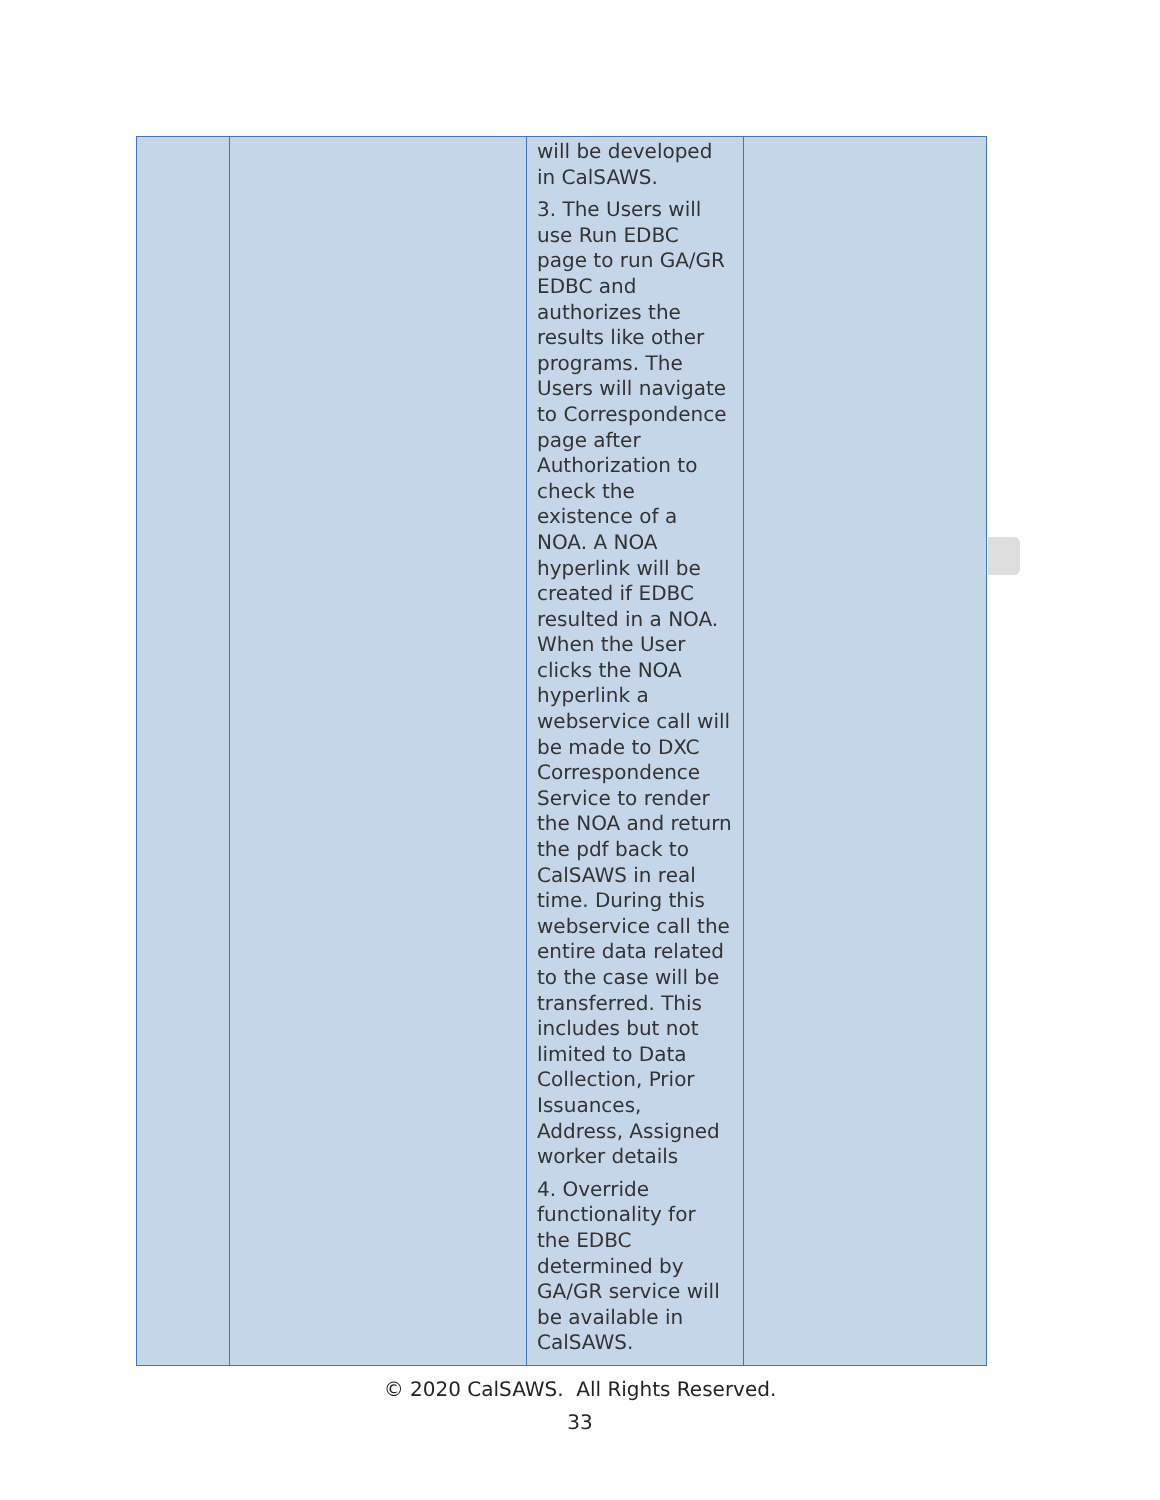| | | will be developed in CalSAWS. 3. The Users will use Run EDBC page to run GA/GR EDBC and authorizes the results like other programs. The Users will navigate to Correspondence page after Authorization to check the existence of a NOA. A NOA hyperlink will be created if EDBC resulted in a NOA. When the User clicks the NOA hyperlink a webservice call will be made to DXC Correspondence Service to render the NOA and return the pdf back to CalSAWS in real time. During this webservice call the entire data related to the case will be transferred. This includes but not limited to Data Collection, Prior Issuances, Address, Assigned worker details 4. Override functionality for the EDBC determined by GA/GR service will be available in CalSAWS. | |
© 2020 CalSAWS. All Rights Reserved.
33